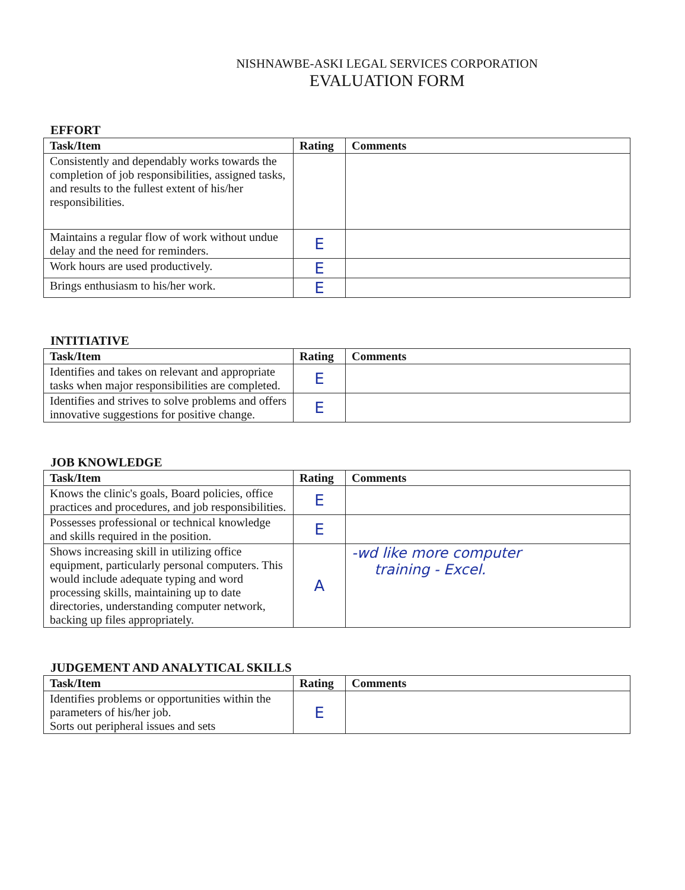NISHNAWBE-ASKI LEGAL SERVICES CORPORATION
EVALUATION FORM
EFFORT
| Task/Item | Rating | Comments |
| --- | --- | --- |
| Consistently and dependably works towards the completion of job responsibilities, assigned tasks, and results to the fullest extent of his/her responsibilities. | | |
| Maintains a regular flow of work without undue delay and the need for reminders. | E | |
| Work hours are used productively. | E | |
| Brings enthusiasm to his/her work. | E | |
INTITIATIVE
| Task/Item | Rating | Comments |
| --- | --- | --- |
| Identifies and takes on relevant and appropriate tasks when major responsibilities are completed. | E | |
| Identifies and strives to solve problems and offers innovative suggestions for positive change. | E | |
JOB KNOWLEDGE
| Task/Item | Rating | Comments |
| --- | --- | --- |
| Knows the clinic's goals, Board policies, office practices and procedures, and job responsibilities. | E | |
| Possesses professional or technical knowledge and skills required in the position. | E | |
| Shows increasing skill in utilizing office equipment, particularly personal computers. This would include adequate typing and word processing skills, maintaining up to date directories, understanding computer network, backing up files appropriately. | A | -wd like more computer training - Excel. |
JUDGEMENT AND ANALYTICAL SKILLS
| Task/Item | Rating | Comments |
| --- | --- | --- |
| Identifies problems or opportunities within the parameters of his/her job. Sorts out peripheral issues and sets | E | |